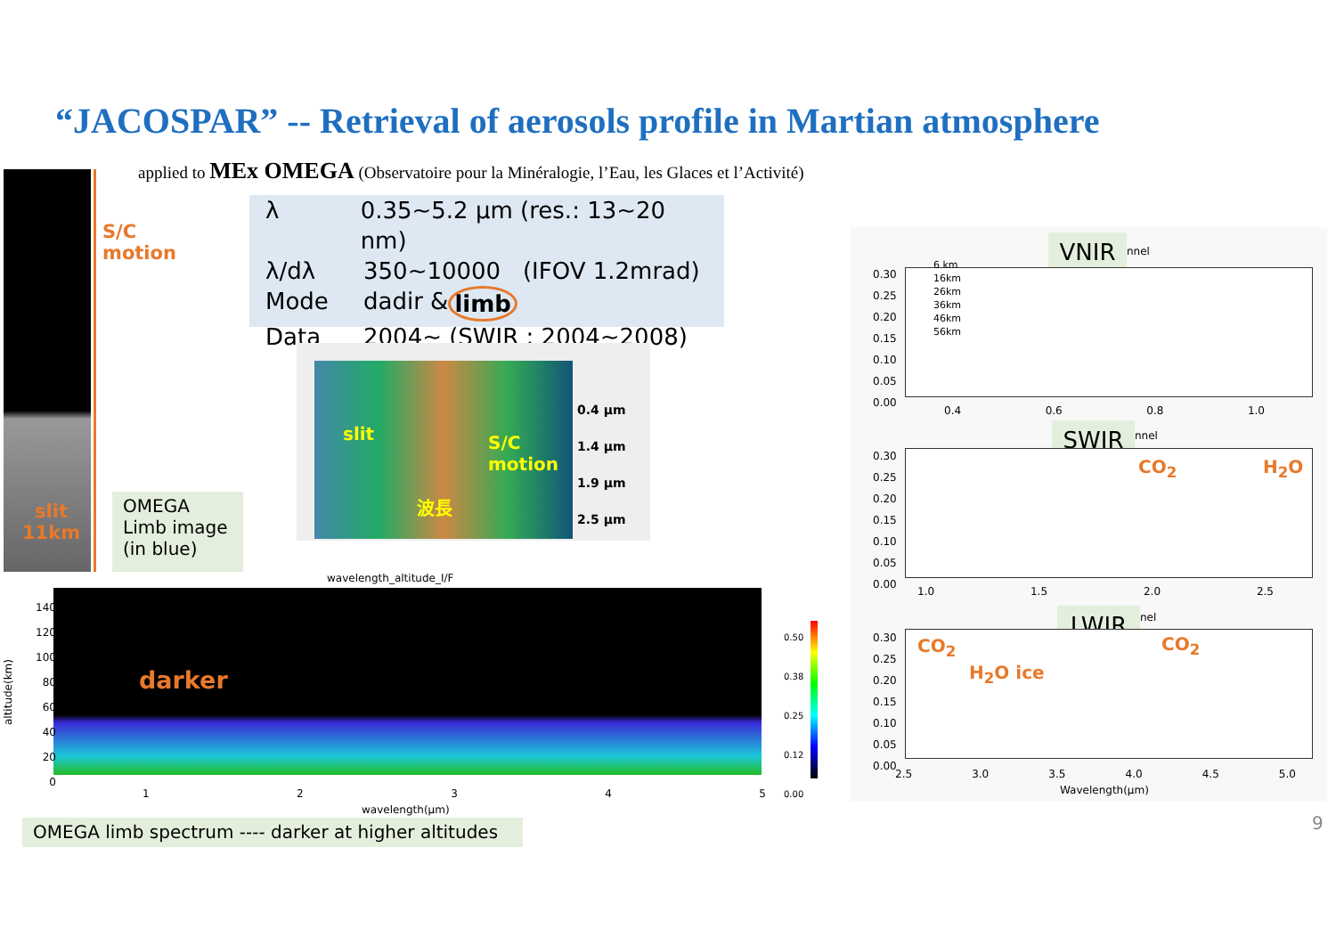“JACOSPAR” -- Retrieval of aerosols profile in Martian atmosphere
applied to MEx OMEGA (Observatoire pour la Minéralogie, l’Eau, les Glaces et l’Activité)
λ 0.35~5.2 μm (res.: 13~20 nm)
λ/dλ 350~10000 (IFOV 1.2mrad)
Mode dadir & limb
Data 2004~ (SWIR : 2004~2008)
S/C
motion
slit
11km
OMEGA
Limb image
(in blue)
0.4 μm
1.4 μm
1.9 μm
2.5 μm
slit
S/C
motion
波長
wavelength_altitude_I/F
darker
140
120
100
80
60
40
20
0
1 2 3 4 5
wavelength(μm)
altitude(km)
0.50
0.38
0.25
0.12
0.00
OMEGA limb spectrum ---- darker at higher altitudes
VNIR nnel
6 km
16km
26km
36km
46km
56km
0.30
0.25
0.20
0.15
0.10
0.05
0.00
0.4 0.6 0.8 1.0
SWIR nnel
CO<sub>2</sub> H<sub>2</sub>O
0.30
0.25
0.20
0.15
0.10
0.05
0.00
1.0 1.5 2.0 2.5
LWIR nel
CO<sub>2</sub>
H<sub>2</sub>O ice
CO<sub>2</sub>
0.30
0.25
0.20
0.15
0.10
0.05
0.00
2.5 3.0 3.5 4.0 4.5 5.0
Wavelength(μm)
9